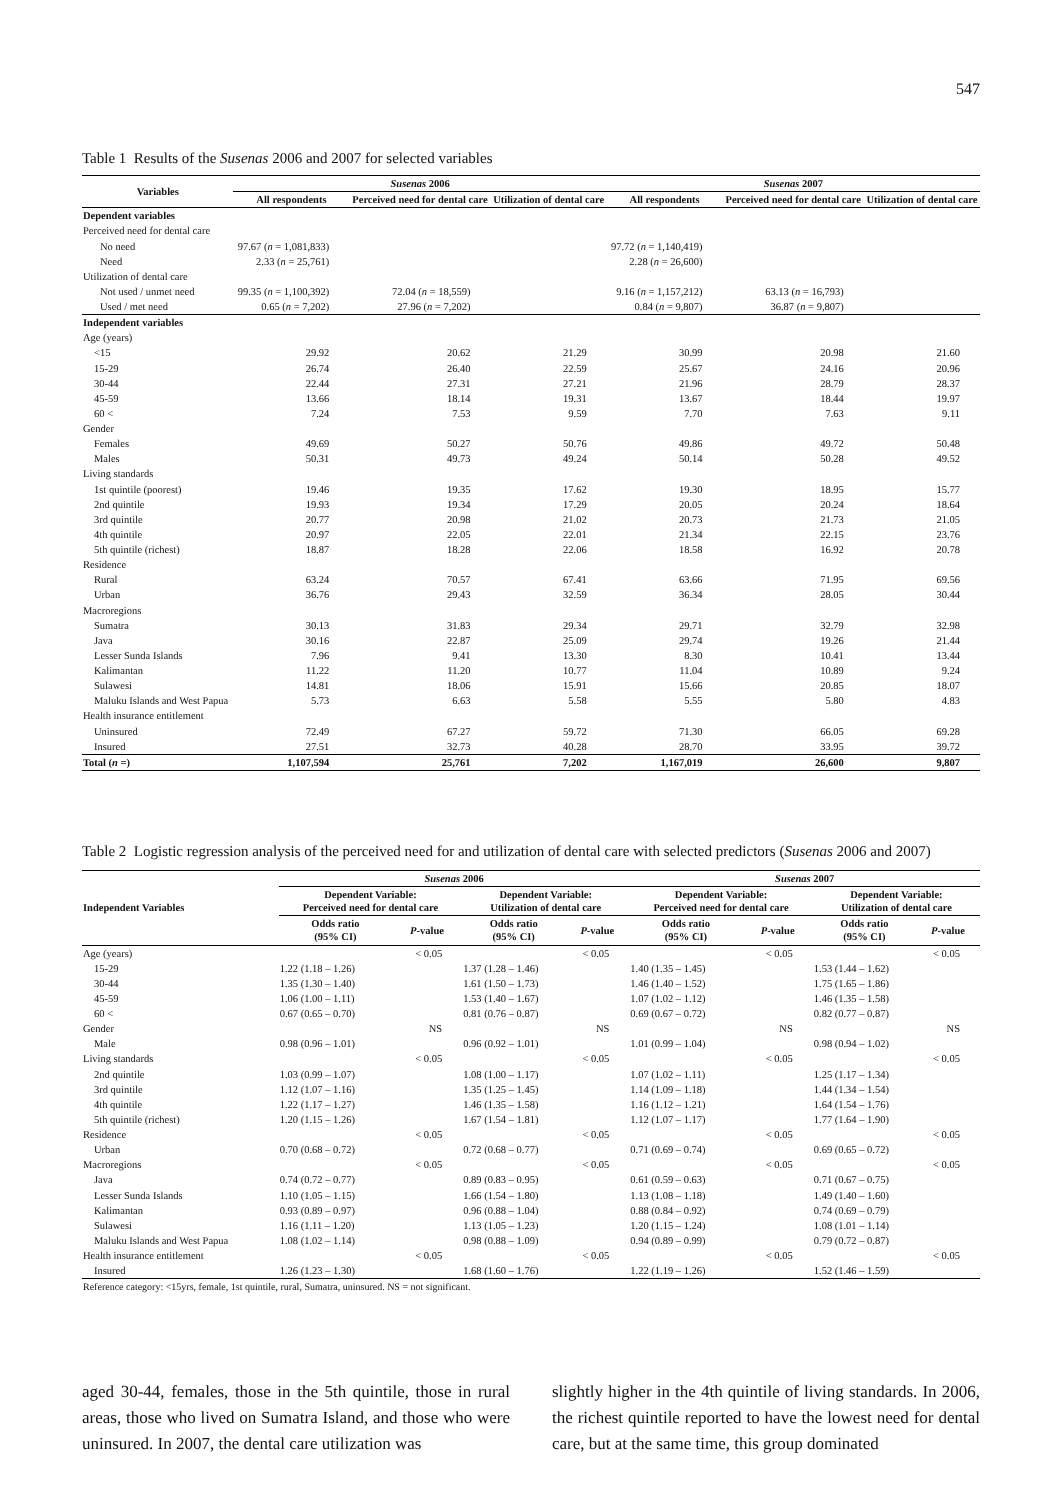547
Table 1 Results of the Susenas 2006 and 2007 for selected variables
| Variables | Susenas 2006 | | | Susenas 2007 | | |
| --- | --- | --- | --- | --- | --- | --- |
| | All respondents | Perceived need for dental care | Utilization of dental care | All respondents | Perceived need for dental care | Utilization of dental care |
| Dependent variables | | | | | | |
| Perceived need for dental care | | | | | | |
| No need | 97.67 ( n = 1,081,833) | | | 97.72 ( n = 1,140,419) | | |
| Need | 2.33 ( n = 25,761) | | | 2.28 ( n = 26,600) | | |
| Utilization of dental care | | | | | | |
| Not used / unmet need | 99.35 ( n = 1,100,392) | 72.04 ( n = 18,559) | | 9.16 ( n = 1,157,212) | 63.13 ( n = 16,793) | |
| Used / met need | 0.65 ( n = 7,202) | 27.96 ( n = 7,202) | | 0.84 ( n = 9,807) | 36.87 ( n = 9,807) | |
| Independent variables | | | | | | |
| Age (years) | | | | | | |
| <15 | 29.92 | 20.62 | 21.29 | 30.99 | 20.98 | 21.60 |
| 15-29 | 26.74 | 26.40 | 22.59 | 25.67 | 24.16 | 20.96 |
| 30-44 | 22.44 | 27.31 | 27.21 | 21.96 | 28.79 | 28.37 |
| 45-59 | 13.66 | 18.14 | 19.31 | 13.67 | 18.44 | 19.97 |
| 60 < | 7.24 | 7.53 | 9.59 | 7.70 | 7.63 | 9.11 |
| Gender | | | | | | |
| Females | 49.69 | 50.27 | 50.76 | 49.86 | 49.72 | 50.48 |
| Males | 50.31 | 49.73 | 49.24 | 50.14 | 50.28 | 49.52 |
| Living standards | | | | | | |
| 1st quintile (poorest) | 19.46 | 19.35 | 17.62 | 19.30 | 18.95 | 15.77 |
| 2nd quintile | 19.93 | 19.34 | 17.29 | 20.05 | 20.24 | 18.64 |
| 3rd quintile | 20.77 | 20.98 | 21.02 | 20.73 | 21.73 | 21.05 |
| 4th quintile | 20.97 | 22.05 | 22.01 | 21.34 | 22.15 | 23.76 |
| 5th quintile (richest) | 18.87 | 18.28 | 22.06 | 18.58 | 16.92 | 20.78 |
| Residence | | | | | | |
| Rural | 63.24 | 70.57 | 67.41 | 63.66 | 71.95 | 69.56 |
| Urban | 36.76 | 29.43 | 32.59 | 36.34 | 28.05 | 30.44 |
| Macroregions | | | | | | |
| Sumatra | 30.13 | 31.83 | 29.34 | 29.71 | 32.79 | 32.98 |
| Java | 30.16 | 22.87 | 25.09 | 29.74 | 19.26 | 21.44 |
| Lesser Sunda Islands | 7.96 | 9.41 | 13.30 | 8.30 | 10.41 | 13.44 |
| Kalimantan | 11.22 | 11.20 | 10.77 | 11.04 | 10.89 | 9.24 |
| Sulawesi | 14.81 | 18.06 | 15.91 | 15.66 | 20.85 | 18.07 |
| Maluku Islands and West Papua | 5.73 | 6.63 | 5.58 | 5.55 | 5.80 | 4.83 |
| Health insurance entitlement | | | | | | |
| Uninsured | 72.49 | 67.27 | 59.72 | 71.30 | 66.05 | 69.28 |
| Insured | 27.51 | 32.73 | 40.28 | 28.70 | 33.95 | 39.72 |
| Total ( n =) | 1,107,594 | 25,761 | 7,202 | 1,167,019 | 26,600 | 9,807 |
Table 2 Logistic regression analysis of the perceived need for and utilization of dental care with selected predictors (Susenas 2006 and 2007)
| Independent Variables | Susenas 2006 | | | | Susenas 2007 | | | |
| --- | --- | --- | --- | --- | --- | --- | --- | --- |
| | Dependent Variable: Perceived need for dental care | | Dependent Variable: Utilization of dental care | | Dependent Variable: Perceived need for dental care | | Dependent Variable: Utilization of dental care | |
| | Odds ratio (95% CI) | P -value | Odds ratio (95% CI) | P -value | Odds ratio (95% CI) | P -value | Odds ratio (95% CI) | P -value |
| Age (years) | | < 0.05 | | < 0.05 | | < 0.05 | | < 0.05 |
| 15-29 | 1.22 (1.18 – 1.26) | | 1.37 (1.28 – 1.46) | | 1.40 (1.35 – 1.45) | | 1.53 (1.44 – 1.62) | |
| 30-44 | 1.35 (1.30 – 1.40) | | 1.61 (1.50 – 1.73) | | 1.46 (1.40 – 1.52) | | 1.75 (1.65 – 1.86) | |
| 45-59 | 1.06 (1.00 – 1.11) | | 1.53 (1.40 – 1.67) | | 1.07 (1.02 – 1.12) | | 1.46 (1.35 – 1.58) | |
| 60 < | 0.67 (0.65 – 0.70) | | 0.81 (0.76 – 0.87) | | 0.69 (0.67 – 0.72) | | 0.82 (0.77 – 0.87) | |
| Gender | | NS | | NS | | NS | | NS |
| Male | 0.98 (0.96 – 1.01) | | 0.96 (0.92 – 1.01) | | 1.01 (0.99 – 1.04) | | 0.98 (0.94 – 1.02) | |
| Living standards | | < 0.05 | | < 0.05 | | < 0.05 | | < 0.05 |
| 2nd quintile | 1.03 (0.99 – 1.07) | | 1.08 (1.00 – 1.17) | | 1.07 (1.02 – 1.11) | | 1.25 (1.17 – 1.34) | |
| 3rd quintile | 1.12 (1.07 – 1.16) | | 1.35 (1.25 – 1.45) | | 1.14 (1.09 – 1.18) | | 1.44 (1.34 – 1.54) | |
| 4th quintile | 1.22 (1.17 – 1.27) | | 1.46 (1.35 – 1.58) | | 1.16 (1.12 – 1.21) | | 1.64 (1.54 – 1.76) | |
| 5th quintile (richest) | 1.20 (1.15 – 1.26) | | 1.67 (1.54 – 1.81) | | 1.12 (1.07 – 1.17) | | 1.77 (1.64 – 1.90) | |
| Residence | | < 0.05 | | < 0.05 | | < 0.05 | | < 0.05 |
| Urban | 0.70 (0.68 – 0.72) | | 0.72 (0.68 – 0.77) | | 0.71 (0.69 – 0.74) | | 0.69 (0.65 – 0.72) | |
| Macroregions | | < 0.05 | | < 0.05 | | < 0.05 | | < 0.05 |
| Java | 0.74 (0.72 – 0.77) | | 0.89 (0.83 – 0.95) | | 0.61 (0.59 – 0.63) | | 0.71 (0.67 – 0.75) | |
| Lesser Sunda Islands | 1.10 (1.05 – 1.15) | | 1.66 (1.54 – 1.80) | | 1.13 (1.08 – 1.18) | | 1.49 (1.40 – 1.60) | |
| Kalimantan | 0.93 (0.89 – 0.97) | | 0.96 (0.88 – 1.04) | | 0.88 (0.84 – 0.92) | | 0.74 (0.69 – 0.79) | |
| Sulawesi | 1.16 (1.11 – 1.20) | | 1.13 (1.05 – 1.23) | | 1.20 (1.15 – 1.24) | | 1.08 (1.01 – 1.14) | |
| Maluku Islands and West Papua | 1.08 (1.02 – 1.14) | | 0.98 (0.88 – 1.09) | | 0.94 (0.89 – 0.99) | | 0.79 (0.72 – 0.87) | |
| Health insurance entitlement | | < 0.05 | | < 0.05 | | < 0.05 | | < 0.05 |
| Insured | 1.26 (1.23 – 1.30) | | 1.68 (1.60 – 1.76) | | 1.22 (1.19 – 1.26) | | 1.52 (1.46 – 1.59) | |
| Reference category: <15yrs, female, 1st quintile, rural, Sumatra, uninsured. NS = not significant. | | | | | | | | |
aged 30-44, females, those in the 5th quintile, those in rural areas, those who lived on Sumatra Island, and those who were uninsured. In 2007, the dental care utilization was
slightly higher in the 4th quintile of living standards. In 2006, the richest quintile reported to have the lowest need for dental care, but at the same time, this group dominated